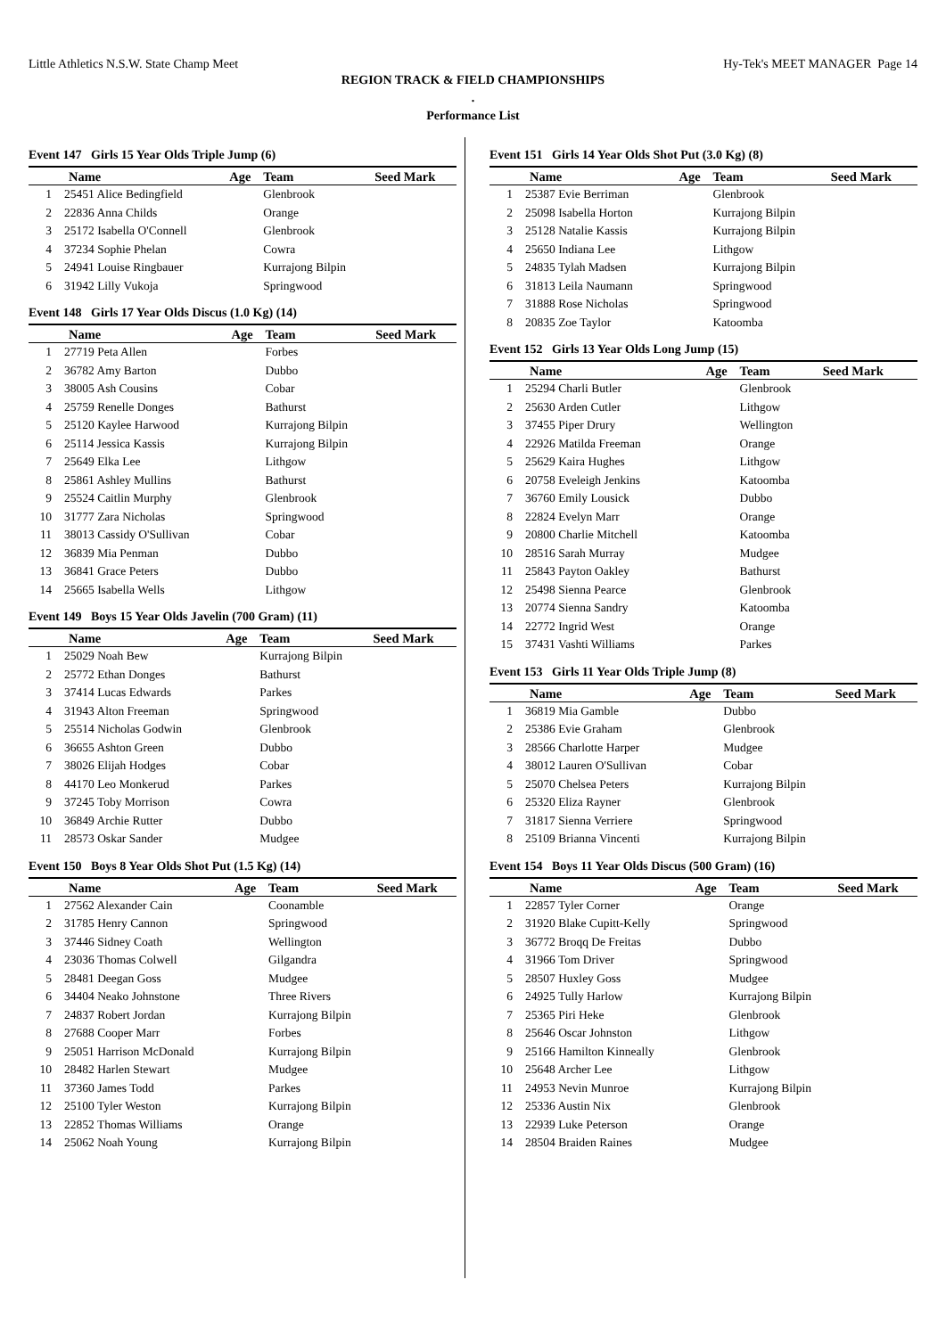Little Athletics N.S.W. State Champ Meet Hy-Tek's MEET MANAGER Page 14
REGION TRACK & FIELD CHAMPIONSHIPS
.
Performance List
Event 147 Girls 15 Year Olds Triple Jump (6)
| | Name | Age | Team | Seed Mark |
| --- | --- | --- | --- | --- |
| 1 | 25451 Alice Bedingfield | | Glenbrook | |
| 2 | 22836 Anna Childs | | Orange | |
| 3 | 25172 Isabella O'Connell | | Glenbrook | |
| 4 | 37234 Sophie Phelan | | Cowra | |
| 5 | 24941 Louise Ringbauer | | Kurrajong Bilpin | |
| 6 | 31942 Lilly Vukoja | | Springwood | |
Event 148 Girls 17 Year Olds Discus (1.0 Kg) (14)
| | Name | Age | Team | Seed Mark |
| --- | --- | --- | --- | --- |
| 1 | 27719 Peta Allen | | Forbes | |
| 2 | 36782 Amy Barton | | Dubbo | |
| 3 | 38005 Ash Cousins | | Cobar | |
| 4 | 25759 Renelle Donges | | Bathurst | |
| 5 | 25120 Kaylee Harwood | | Kurrajong Bilpin | |
| 6 | 25114 Jessica Kassis | | Kurrajong Bilpin | |
| 7 | 25649 Elka Lee | | Lithgow | |
| 8 | 25861 Ashley Mullins | | Bathurst | |
| 9 | 25524 Caitlin Murphy | | Glenbrook | |
| 10 | 31777 Zara Nicholas | | Springwood | |
| 11 | 38013 Cassidy O'Sullivan | | Cobar | |
| 12 | 36839 Mia Penman | | Dubbo | |
| 13 | 36841 Grace Peters | | Dubbo | |
| 14 | 25665 Isabella Wells | | Lithgow | |
Event 149 Boys 15 Year Olds Javelin (700 Gram) (11)
| | Name | Age | Team | Seed Mark |
| --- | --- | --- | --- | --- |
| 1 | 25029 Noah Bew | | Kurrajong Bilpin | |
| 2 | 25772 Ethan Donges | | Bathurst | |
| 3 | 37414 Lucas Edwards | | Parkes | |
| 4 | 31943 Alton Freeman | | Springwood | |
| 5 | 25514 Nicholas Godwin | | Glenbrook | |
| 6 | 36655 Ashton Green | | Dubbo | |
| 7 | 38026 Elijah Hodges | | Cobar | |
| 8 | 44170 Leo Monkerud | | Parkes | |
| 9 | 37245 Toby Morrison | | Cowra | |
| 10 | 36849 Archie Rutter | | Dubbo | |
| 11 | 28573 Oskar Sander | | Mudgee | |
Event 150 Boys 8 Year Olds Shot Put (1.5 Kg) (14)
| | Name | Age | Team | Seed Mark |
| --- | --- | --- | --- | --- |
| 1 | 27562 Alexander Cain | | Coonamble | |
| 2 | 31785 Henry Cannon | | Springwood | |
| 3 | 37446 Sidney Coath | | Wellington | |
| 4 | 23036 Thomas Colwell | | Gilgandra | |
| 5 | 28481 Deegan Goss | | Mudgee | |
| 6 | 34404 Neako Johnstone | | Three Rivers | |
| 7 | 24837 Robert Jordan | | Kurrajong Bilpin | |
| 8 | 27688 Cooper Marr | | Forbes | |
| 9 | 25051 Harrison McDonald | | Kurrajong Bilpin | |
| 10 | 28482 Harlen Stewart | | Mudgee | |
| 11 | 37360 James Todd | | Parkes | |
| 12 | 25100 Tyler Weston | | Kurrajong Bilpin | |
| 13 | 22852 Thomas Williams | | Orange | |
| 14 | 25062 Noah Young | | Kurrajong Bilpin | |
Event 151 Girls 14 Year Olds Shot Put (3.0 Kg) (8)
| | Name | Age | Team | Seed Mark |
| --- | --- | --- | --- | --- |
| 1 | 25387 Evie Berriman | | Glenbrook | |
| 2 | 25098 Isabella Horton | | Kurrajong Bilpin | |
| 3 | 25128 Natalie Kassis | | Kurrajong Bilpin | |
| 4 | 25650 Indiana Lee | | Lithgow | |
| 5 | 24835 Tylah Madsen | | Kurrajong Bilpin | |
| 6 | 31813 Leila Naumann | | Springwood | |
| 7 | 31888 Rose Nicholas | | Springwood | |
| 8 | 20835 Zoe Taylor | | Katoomba | |
Event 152 Girls 13 Year Olds Long Jump (15)
| | Name | Age | Team | Seed Mark |
| --- | --- | --- | --- | --- |
| 1 | 25294 Charli Butler | | Glenbrook | |
| 2 | 25630 Arden Cutler | | Lithgow | |
| 3 | 37455 Piper Drury | | Wellington | |
| 4 | 22926 Matilda Freeman | | Orange | |
| 5 | 25629 Kaira Hughes | | Lithgow | |
| 6 | 20758 Eveleigh Jenkins | | Katoomba | |
| 7 | 36760 Emily Lousick | | Dubbo | |
| 8 | 22824 Evelyn Marr | | Orange | |
| 9 | 20800 Charlie Mitchell | | Katoomba | |
| 10 | 28516 Sarah Murray | | Mudgee | |
| 11 | 25843 Payton Oakley | | Bathurst | |
| 12 | 25498 Sienna Pearce | | Glenbrook | |
| 13 | 20774 Sienna Sandry | | Katoomba | |
| 14 | 22772 Ingrid West | | Orange | |
| 15 | 37431 Vashti Williams | | Parkes | |
Event 153 Girls 11 Year Olds Triple Jump (8)
| | Name | Age | Team | Seed Mark |
| --- | --- | --- | --- | --- |
| 1 | 36819 Mia Gamble | | Dubbo | |
| 2 | 25386 Evie Graham | | Glenbrook | |
| 3 | 28566 Charlotte Harper | | Mudgee | |
| 4 | 38012 Lauren O'Sullivan | | Cobar | |
| 5 | 25070 Chelsea Peters | | Kurrajong Bilpin | |
| 6 | 25320 Eliza Rayner | | Glenbrook | |
| 7 | 31817 Sienna Verriere | | Springwood | |
| 8 | 25109 Brianna Vincenti | | Kurrajong Bilpin | |
Event 154 Boys 11 Year Olds Discus (500 Gram) (16)
| | Name | Age | Team | Seed Mark |
| --- | --- | --- | --- | --- |
| 1 | 22857 Tyler Corner | | Orange | |
| 2 | 31920 Blake Cupitt-Kelly | | Springwood | |
| 3 | 36772 Broqq De Freitas | | Dubbo | |
| 4 | 31966 Tom Driver | | Springwood | |
| 5 | 28507 Huxley Goss | | Mudgee | |
| 6 | 24925 Tully Harlow | | Kurrajong Bilpin | |
| 7 | 25365 Piri Heke | | Glenbrook | |
| 8 | 25646 Oscar Johnston | | Lithgow | |
| 9 | 25166 Hamilton Kinneally | | Glenbrook | |
| 10 | 25648 Archer Lee | | Lithgow | |
| 11 | 24953 Nevin Munroe | | Kurrajong Bilpin | |
| 12 | 25336 Austin Nix | | Glenbrook | |
| 13 | 22939 Luke Peterson | | Orange | |
| 14 | 28504 Braiden Raines | | Mudgee | |